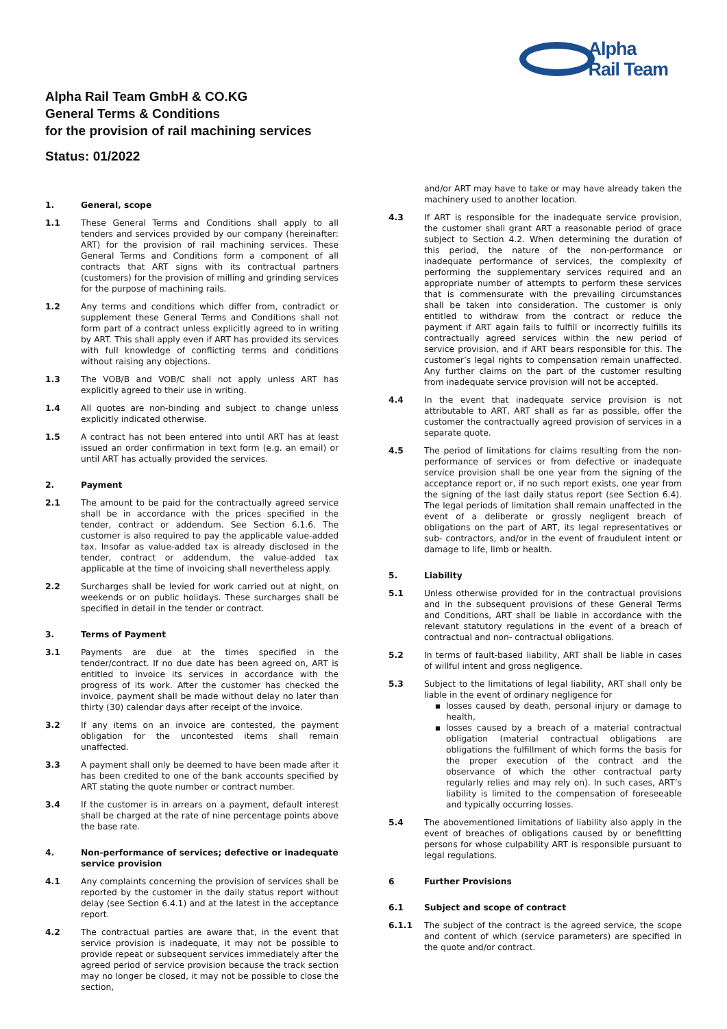Alpha
Rail Team
Alpha Rail Team GmbH & CO.KG
General Terms & Conditions
for the provision of rail machining services
Status: 01/2022
1. General, scope
1.1 These General Terms and Conditions shall apply to all tenders and services provided by our company (hereinafter: ART) for the provision of rail machining services. These General Terms and Conditions form a component of all contracts that ART signs with its contractual partners (customers) for the provision of milling and grinding services for the purpose of machining rails.
1.2 Any terms and conditions which differ from, contradict or supplement these General Terms and Conditions shall not form part of a contract unless explicitly agreed to in writing by ART. This shall apply even if ART has provided its services with full knowledge of conflicting terms and conditions without raising any objections.
1.3 The VOB/B and VOB/C shall not apply unless ART has explicitly agreed to their use in writing.
1.4 All quotes are non-binding and subject to change unless explicitly indicated otherwise.
1.5 A contract has not been entered into until ART has at least issued an order confirmation in text form (e.g. an email) or until ART has actually provided the services.
2. Payment
2.1 The amount to be paid for the contractually agreed service shall be in accordance with the prices specified in the tender, contract or addendum. See Section 6.1.6. The customer is also required to pay the applicable value-added tax. Insofar as value-added tax is already disclosed in the tender, contract or addendum, the value-added tax applicable at the time of invoicing shall nevertheless apply.
2.2 Surcharges shall be levied for work carried out at night, on weekends or on public holidays. These surcharges shall be specified in detail in the tender or contract.
3. Terms of Payment
3.1 Payments are due at the times specified in the tender/contract. If no due date has been agreed on, ART is entitled to invoice its services in accordance with the progress of its work. After the customer has checked the invoice, payment shall be made without delay no later than thirty (30) calendar days after receipt of the invoice.
3.2 If any items on an invoice are contested, the payment obligation for the uncontested items shall remain unaffected.
3.3 A payment shall only be deemed to have been made after it has been credited to one of the bank accounts specified by ART stating the quote number or contract number.
3.4 If the customer is in arrears on a payment, default interest shall be charged at the rate of nine percentage points above the base rate.
4. Non-performance of services; defective or inadequate service provision
4.1 Any complaints concerning the provision of services shall be reported by the customer in the daily status report without delay (see Section 6.4.1) and at the latest in the acceptance report.
4.2 The contractual parties are aware that, in the event that service provision is inadequate, it may not be possible to provide repeat or subsequent services immediately after the agreed period of service provision because the track section may no longer be closed, it may not be possible to close the section,
and/or ART may have to take or may have already taken the machinery used to another location.
4.3 If ART is responsible for the inadequate service provision, the customer shall grant ART a reasonable period of grace subject to Section 4.2. When determining the duration of this period, the nature of the non-performance or inadequate performance of services, the complexity of performing the supplementary services required and an appropriate number of attempts to perform these services that is commensurate with the prevailing circumstances shall be taken into consideration. The customer is only entitled to withdraw from the contract or reduce the payment if ART again fails to fulfill or incorrectly fulfills its contractually agreed services within the new period of service provision, and if ART bears responsible for this. The customer’s legal rights to compensation remain unaffected. Any further claims on the part of the customer resulting from inadequate service provision will not be accepted.
4.4 In the event that inadequate service provision is not attributable to ART, ART shall as far as possible, offer the customer the contractually agreed provision of services in a separate quote.
4.5 The period of limitations for claims resulting from the non-performance of services or from defective or inadequate service provision shall be one year from the signing of the acceptance report or, if no such report exists, one year from the signing of the last daily status report (see Section 6.4). The legal periods of limitation shall remain unaffected in the event of a deliberate or grossly negligent breach of obligations on the part of ART, its legal representatives or sub- contractors, and/or in the event of fraudulent intent or damage to life, limb or health.
5. Liability
5.1 Unless otherwise provided for in the contractual provisions and in the subsequent provisions of these General Terms and Conditions, ART shall be liable in accordance with the relevant statutory regulations in the event of a breach of contractual and non- contractual obligations.
5.2 In terms of fault-based liability, ART shall be liable in cases of willful intent and gross negligence.
5.3 Subject to the limitations of legal liability, ART shall only be liable in the event of ordinary negligence for
losses caused by death, personal injury or damage to health,
losses caused by a breach of a material contractual obligation (material contractual obligations are obligations the fulfillment of which forms the basis for the proper execution of the contract and the observance of which the other contractual party regularly relies and may rely on). In such cases, ART’s liability is limited to the compensation of foreseeable and typically occurring losses.
5.4 The abovementioned limitations of liability also apply in the event of breaches of obligations caused by or benefitting persons for whose culpability ART is responsible pursuant to legal regulations.
6 Further Provisions
6.1 Subject and scope of contract
6.1.1 The subject of the contract is the agreed service, the scope and content of which (service parameters) are specified in the quote and/or contract.